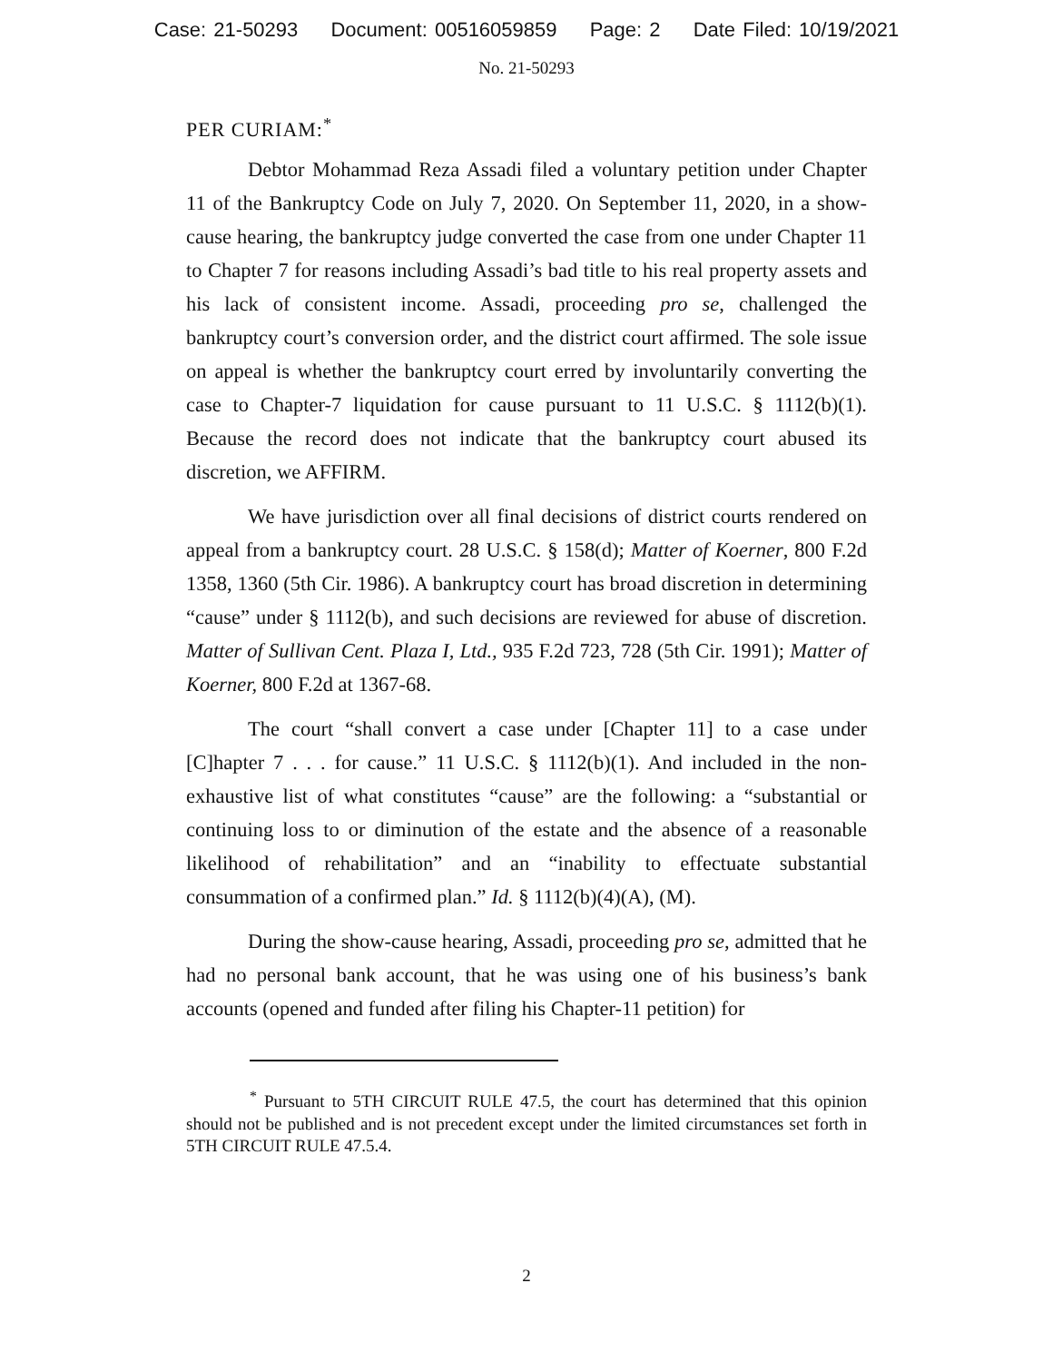Case: 21-50293 Document: 00516059859 Page: 2 Date Filed: 10/19/2021
No. 21-50293
PER CURIAM:<sup>*</sup>
Debtor Mohammad Reza Assadi filed a voluntary petition under Chapter 11 of the Bankruptcy Code on July 7, 2020. On September 11, 2020, in a show-cause hearing, the bankruptcy judge converted the case from one under Chapter 11 to Chapter 7 for reasons including Assadi’s bad title to his real property assets and his lack of consistent income. Assadi, proceeding pro se, challenged the bankruptcy court’s conversion order, and the district court affirmed. The sole issue on appeal is whether the bankruptcy court erred by involuntarily converting the case to Chapter-7 liquidation for cause pursuant to 11 U.S.C. § 1112(b)(1). Because the record does not indicate that the bankruptcy court abused its discretion, we AFFIRM.
We have jurisdiction over all final decisions of district courts rendered on appeal from a bankruptcy court. 28 U.S.C. § 158(d); Matter of Koerner, 800 F.2d 1358, 1360 (5th Cir. 1986). A bankruptcy court has broad discretion in determining “cause” under § 1112(b), and such decisions are reviewed for abuse of discretion. Matter of Sullivan Cent. Plaza I, Ltd., 935 F.2d 723, 728 (5th Cir. 1991); Matter of Koerner, 800 F.2d at 1367-68.
The court “shall convert a case under [Chapter 11] to a case under [C]hapter 7 . . . for cause.” 11 U.S.C. § 1112(b)(1). And included in the non-exhaustive list of what constitutes “cause” are the following: a “substantial or continuing loss to or diminution of the estate and the absence of a reasonable likelihood of rehabilitation” and an “inability to effectuate substantial consummation of a confirmed plan.” Id. § 1112(b)(4)(A), (M).
During the show-cause hearing, Assadi, proceeding pro se, admitted that he had no personal bank account, that he was using one of his business’s bank accounts (opened and funded after filing his Chapter-11 petition) for
<sup>*</sup> Pursuant to 5TH CIRCUIT RULE 47.5, the court has determined that this opinion should not be published and is not precedent except under the limited circumstances set forth in 5TH CIRCUIT RULE 47.5.4.
2